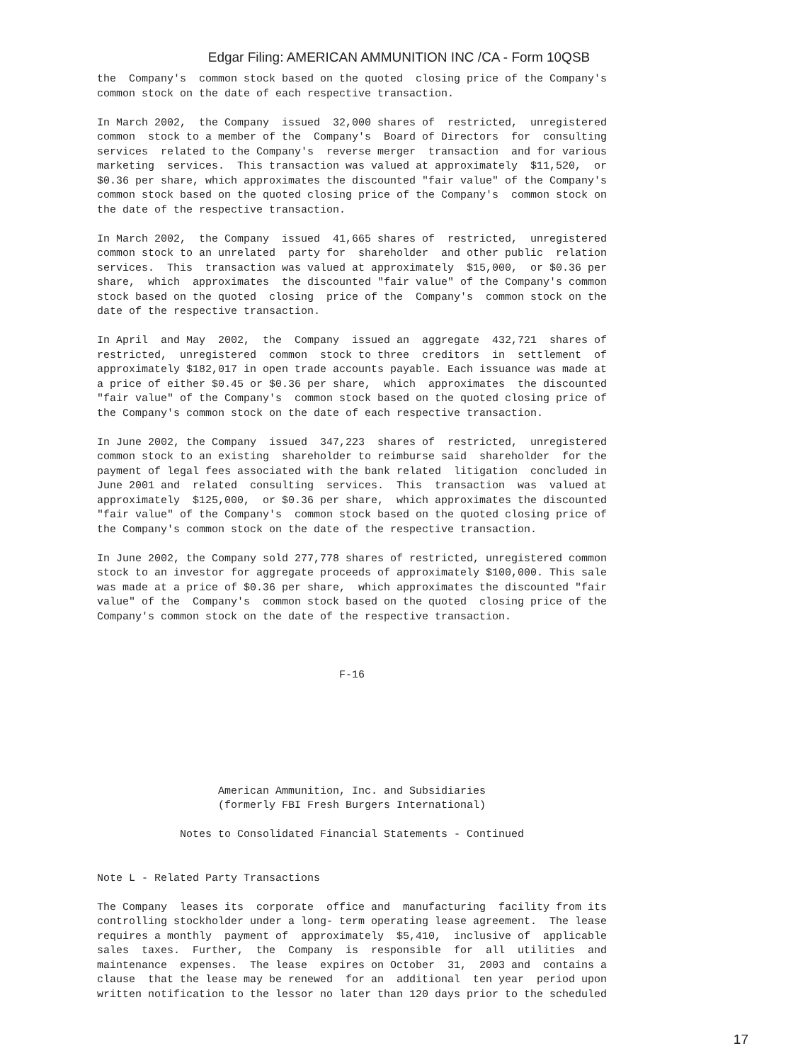Edgar Filing: AMERICAN AMMUNITION INC /CA - Form 10QSB
the  Company's  common stock based on the quoted  closing price of the Company's
common stock on the date of each respective transaction.

In March 2002,  the Company  issued  32,000 shares of  restricted,  unregistered
common  stock to a member of the  Company's  Board of Directors  for  consulting
services  related to the Company's  reverse merger  transaction  and for various
marketing  services.  This transaction was valued at approximately  $11,520,  or
$0.36 per share, which approximates the discounted "fair value" of the Company's
common stock based on the quoted closing price of the Company's  common stock on
the date of the respective transaction.

In March 2002,  the Company  issued  41,665 shares of  restricted,  unregistered
common stock to an unrelated  party for  shareholder  and other public  relation
services.  This  transaction was valued at approximately  $15,000,  or $0.36 per
share,  which  approximates  the discounted "fair value" of the Company's common
stock based on the quoted  closing  price of the  Company's  common stock on the
date of the respective transaction.

In April  and May  2002,  the  Company  issued an  aggregate  432,721  shares of
restricted,  unregistered  common  stock to three  creditors  in  settlement  of
approximately $182,017 in open trade accounts payable. Each issuance was made at
a price of either $0.45 or $0.36 per share,  which  approximates  the discounted
"fair value" of the Company's  common stock based on the quoted closing price of
the Company's common stock on the date of each respective transaction.

In June 2002, the Company  issued  347,223  shares of  restricted,  unregistered
common stock to an existing  shareholder to reimburse said  shareholder  for the
payment of legal fees associated with the bank related  litigation  concluded in
June 2001 and  related  consulting  services.  This  transaction  was  valued at
approximately  $125,000,  or $0.36 per share,  which approximates the discounted
"fair value" of the Company's  common stock based on the quoted closing price of
the Company's common stock on the date of the respective transaction.

In June 2002, the Company sold 277,778 shares of restricted, unregistered common
stock to an investor for aggregate proceeds of approximately $100,000. This sale
was made at a price of $0.36 per share,  which approximates the discounted "fair
value" of the  Company's  common stock based on the quoted  closing price of the
Company's common stock on the date of the respective transaction.



                                      F-16







                   American Ammunition, Inc. and Subsidiaries
                   (formerly FBI Fresh Burgers International)

             Notes to Consolidated Financial Statements - Continued


Note L - Related Party Transactions

The Company  leases its  corporate  office and  manufacturing  facility from its
controlling stockholder under a long- term operating lease agreement.  The lease
requires a monthly  payment of  approximately  $5,410,  inclusive of  applicable
sales  taxes.  Further,  the  Company  is  responsible  for  all  utilities  and
maintenance  expenses.  The lease  expires on October  31,  2003 and  contains a
clause  that the lease may be renewed  for an  additional  ten year  period upon
written notification to the lessor no later than 120 days prior to the scheduled
17